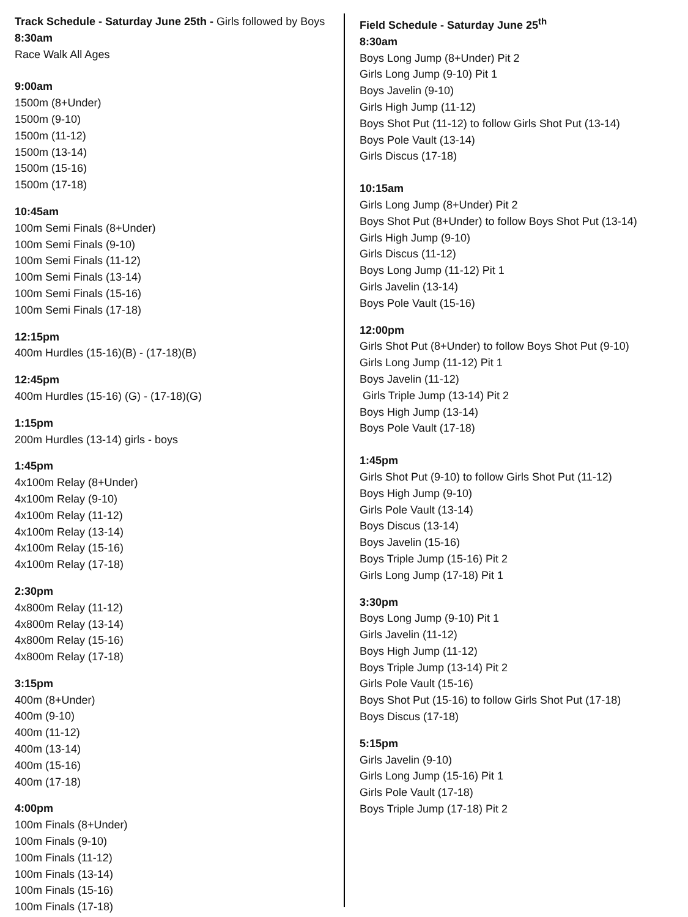Track Schedule - Saturday June 25th - Girls followed by Boys
8:30am
Race Walk All Ages
9:00am
1500m (8+Under)
1500m (9-10)
1500m (11-12)
1500m (13-14)
1500m (15-16)
1500m (17-18)
10:45am
100m Semi Finals (8+Under)
100m Semi Finals (9-10)
100m Semi Finals (11-12)
100m Semi Finals (13-14)
100m Semi Finals (15-16)
100m Semi Finals (17-18)
12:15pm
400m Hurdles (15-16)(B) - (17-18)(B)
12:45pm
400m Hurdles (15-16) (G) - (17-18)(G)
1:15pm
200m Hurdles (13-14) girls - boys
1:45pm
4x100m Relay (8+Under)
4x100m Relay (9-10)
4x100m Relay (11-12)
4x100m Relay (13-14)
4x100m Relay (15-16)
4x100m Relay (17-18)
2:30pm
4x800m Relay (11-12)
4x800m Relay (13-14)
4x800m Relay (15-16)
4x800m Relay (17-18)
3:15pm
400m (8+Under)
400m (9-10)
400m (11-12)
400m (13-14)
400m (15-16)
400m (17-18)
4:00pm
100m Finals (8+Under)
100m Finals (9-10)
100m Finals (11-12)
100m Finals (13-14)
100m Finals (15-16)
100m Finals (17-18)
Field Schedule - Saturday June 25<sup>th</sup>
8:30am
Boys Long Jump (8+Under) Pit 2
Girls Long Jump (9-10) Pit 1
Boys Javelin (9-10)
Girls High Jump (11-12)
Boys Shot Put (11-12) to follow Girls Shot Put (13-14)
Boys Pole Vault (13-14)
Girls Discus (17-18)
10:15am
Girls Long Jump (8+Under) Pit 2
Boys Shot Put (8+Under) to follow Boys Shot Put (13-14)
Girls High Jump (9-10)
Girls Discus (11-12)
Boys Long Jump (11-12) Pit 1
Girls Javelin (13-14)
Boys Pole Vault (15-16)
12:00pm
Girls Shot Put (8+Under) to follow Boys Shot Put (9-10)
Girls Long Jump (11-12) Pit 1
Boys Javelin (11-12)
Girls Triple Jump (13-14) Pit 2
Boys High Jump (13-14)
Boys Pole Vault (17-18)
1:45pm
Girls Shot Put (9-10) to follow Girls Shot Put (11-12)
Boys High Jump (9-10)
Girls Pole Vault (13-14)
Boys Discus (13-14)
Boys Javelin (15-16)
Boys Triple Jump (15-16) Pit 2
Girls Long Jump (17-18) Pit 1
3:30pm
Boys Long Jump (9-10) Pit 1
Girls Javelin (11-12)
Boys High Jump (11-12)
Boys Triple Jump (13-14) Pit 2
Girls Pole Vault (15-16)
Boys Shot Put (15-16) to follow Girls Shot Put (17-18)
Boys Discus (17-18)
5:15pm
Girls Javelin (9-10)
Girls Long Jump (15-16) Pit 1
Girls Pole Vault (17-18)
Boys Triple Jump (17-18) Pit 2